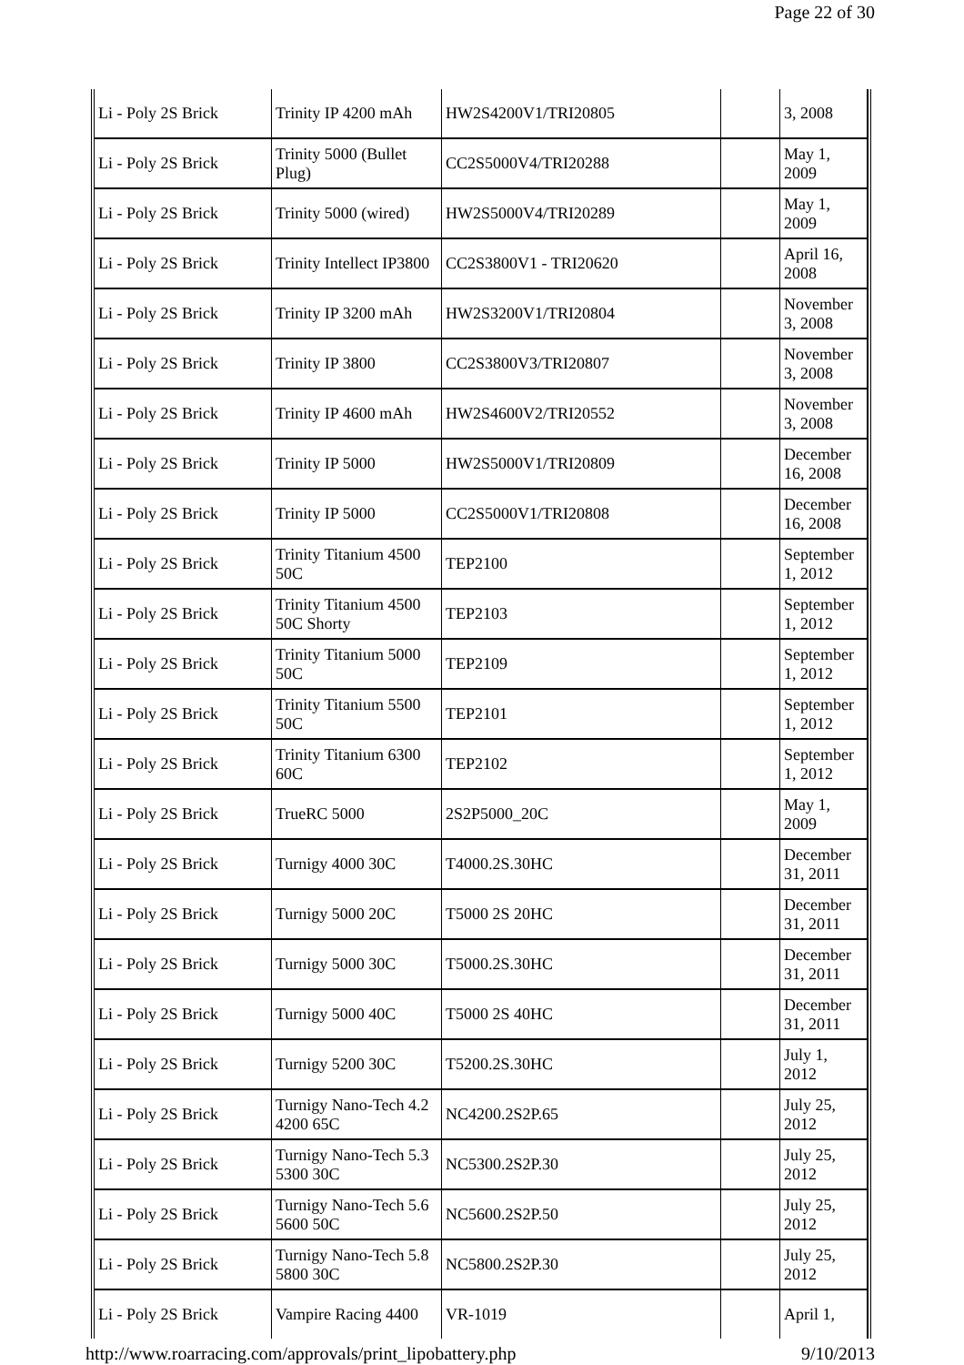Page 22 of 30
| Li - Poly 2S Brick | Trinity IP 4200 mAh | HW2S4200V1/TRI20805 | | 3, 2008 |
| Li - Poly 2S Brick | Trinity 5000 (Bullet Plug) | CC2S5000V4/TRI20288 | | May 1, 2009 |
| Li - Poly 2S Brick | Trinity 5000 (wired) | HW2S5000V4/TRI20289 | | May 1, 2009 |
| Li - Poly 2S Brick | Trinity Intellect IP3800 | CC2S3800V1 - TRI20620 | | April 16, 2008 |
| Li - Poly 2S Brick | Trinity IP 3200 mAh | HW2S3200V1/TRI20804 | | November 3, 2008 |
| Li - Poly 2S Brick | Trinity IP 3800 | CC2S3800V3/TRI20807 | | November 3, 2008 |
| Li - Poly 2S Brick | Trinity IP 4600 mAh | HW2S4600V2/TRI20552 | | November 3, 2008 |
| Li - Poly 2S Brick | Trinity IP 5000 | HW2S5000V1/TRI20809 | | December 16, 2008 |
| Li - Poly 2S Brick | Trinity IP 5000 | CC2S5000V1/TRI20808 | | December 16, 2008 |
| Li - Poly 2S Brick | Trinity Titanium 4500 50C | TEP2100 | | September 1, 2012 |
| Li - Poly 2S Brick | Trinity Titanium 4500 50C Shorty | TEP2103 | | September 1, 2012 |
| Li - Poly 2S Brick | Trinity Titanium 5000 50C | TEP2109 | | September 1, 2012 |
| Li - Poly 2S Brick | Trinity Titanium 5500 50C | TEP2101 | | September 1, 2012 |
| Li - Poly 2S Brick | Trinity Titanium 6300 60C | TEP2102 | | September 1, 2012 |
| Li - Poly 2S Brick | TrueRC 5000 | 2S2P5000_20C | | May 1, 2009 |
| Li - Poly 2S Brick | Turnigy 4000 30C | T4000.2S.30HC | | December 31, 2011 |
| Li - Poly 2S Brick | Turnigy 5000 20C | T5000 2S 20HC | | December 31, 2011 |
| Li - Poly 2S Brick | Turnigy 5000 30C | T5000.2S.30HC | | December 31, 2011 |
| Li - Poly 2S Brick | Turnigy 5000 40C | T5000 2S 40HC | | December 31, 2011 |
| Li - Poly 2S Brick | Turnigy 5200 30C | T5200.2S.30HC | | July 1, 2012 |
| Li - Poly 2S Brick | Turnigy Nano-Tech 4.2 4200 65C | NC4200.2S2P.65 | | July 25, 2012 |
| Li - Poly 2S Brick | Turnigy Nano-Tech 5.3 5300 30C | NC5300.2S2P.30 | | July 25, 2012 |
| Li - Poly 2S Brick | Turnigy Nano-Tech 5.6 5600 50C | NC5600.2S2P.50 | | July 25, 2012 |
| Li - Poly 2S Brick | Turnigy Nano-Tech 5.8 5800 30C | NC5800.2S2P.30 | | July 25, 2012 |
| Li - Poly 2S Brick | Vampire Racing 4400 | VR-1019 | | April 1, |
http://www.roarracing.com/approvals/print_lipobattery.php 9/10/2013